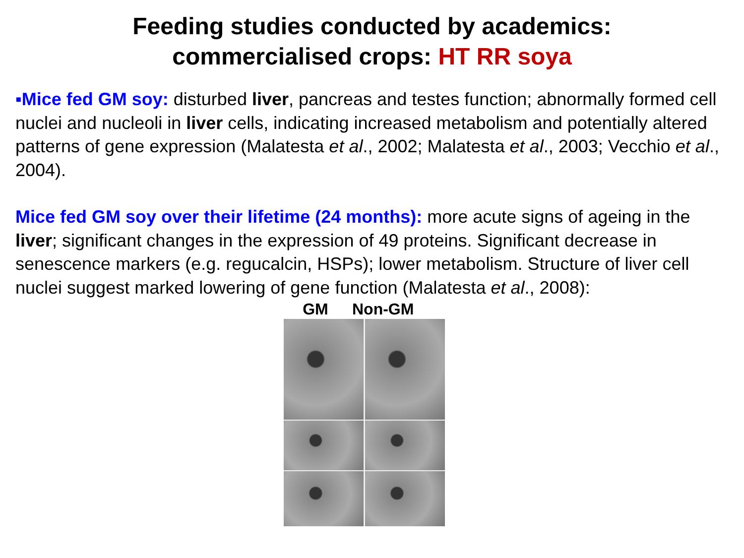Feeding studies conducted by academics:
commercialised crops: HT RR soya
▪Mice fed GM soy: disturbed liver, pancreas and testes function; abnormally formed cell nuclei and nucleoli in liver cells, indicating increased metabolism and potentially altered patterns of gene expression (Malatesta et al., 2002; Malatesta et al., 2003; Vecchio et al., 2004).
Mice fed GM soy over their lifetime (24 months): more acute signs of ageing in the liver; significant changes in the expression of 49 proteins. Significant decrease in senescence markers (e.g. regucalcin, HSPs); lower metabolism. Structure of liver cell nuclei suggest marked lowering of gene function (Malatesta et al., 2008):
GM Non-GM